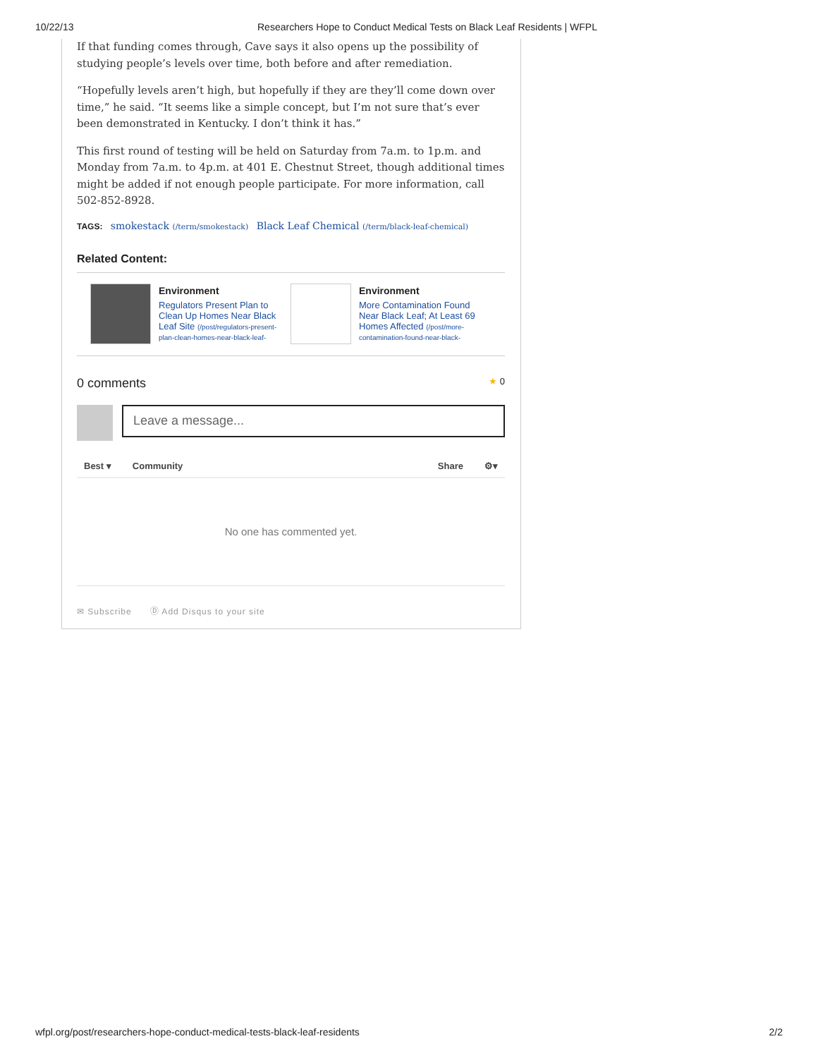10/22/13 Researchers Hope to Conduct Medical Tests on Black Leaf Residents | WFPL
If that funding comes through, Cave says it also opens up the possibility of studying people’s levels over time, both before and after remediation.
“Hopefully levels aren’t high, but hopefully if they are they’ll come down over time,” he said. “It seems like a simple concept, but I’m not sure that’s ever been demonstrated in Kentucky. I don’t think it has.”
This first round of testing will be held on Saturday from 7a.m. to 1p.m. and Monday from 7a.m. to 4p.m. at 401 E. Chestnut Street, though additional times might be added if not enough people participate. For more information, call 502-852-8928.
TAGS: smokestack (/term/smokestack) Black Leaf Chemical (/term/black-leaf-chemical)
Related Content:
Environment
Regulators Present Plan to Clean Up Homes Near Black Leaf Site (/post/regulators-present-plan-clean-homes-near-black-leaf-
Environment
More Contamination Found Near Black Leaf; At Least 69 Homes Affected (/post/more-contamination-found-near-black-
0 comments ★ 0
Leave a message...
Best ▾ Community Share ⚙▾
No one has commented yet.
✉ Subscribe Ⓓ Add Disqus to your site
wfpl.org/post/researchers-hope-conduct-medical-tests-black-leaf-residents 2/2